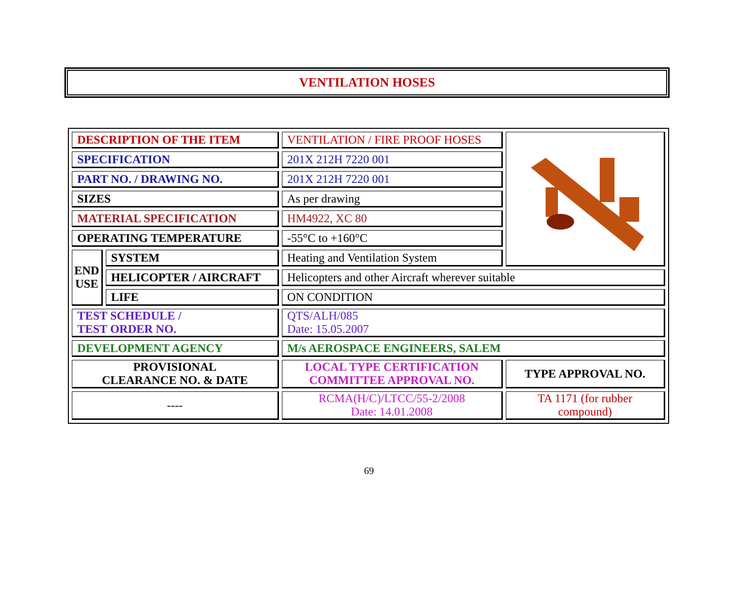VENTILATION HOSES
| DESCRIPTION OF THE ITEM | | VENTILATION / FIRE PROOF HOSES | |
| SPECIFICATION | | 201X 212H 7220 001 | |
| PART NO. / DRAWING NO. | | 201X 212H 7220 001 | |
| SIZES | | As per drawing | |
| MATERIAL SPECIFICATION | | HM4922, XC 80 | |
| OPERATING TEMPERATURE | | -55°C to +160°C | |
| END USE | SYSTEM | Heating and Ventilation System | |
| | HELICOPTER / AIRCRAFT | Helicopters and other Aircraft wherever suitable | |
| | LIFE | ON CONDITION | |
| TEST SCHEDULE / TEST ORDER NO. | | QTS/ALH/085 Date: 15.05.2007 | |
| DEVELOPMENT AGENCY | | M/s AEROSPACE ENGINEERS, SALEM | |
| PROVISIONAL CLEARANCE NO. & DATE | | LOCAL TYPE CERTIFICATION COMMITTEE APPROVAL NO. | TYPE APPROVAL NO. |
| ---- | | RCMA(H/C)/LTCC/55-2/2008 Date: 14.01.2008 | TA 1171 (for rubber compound) |
69